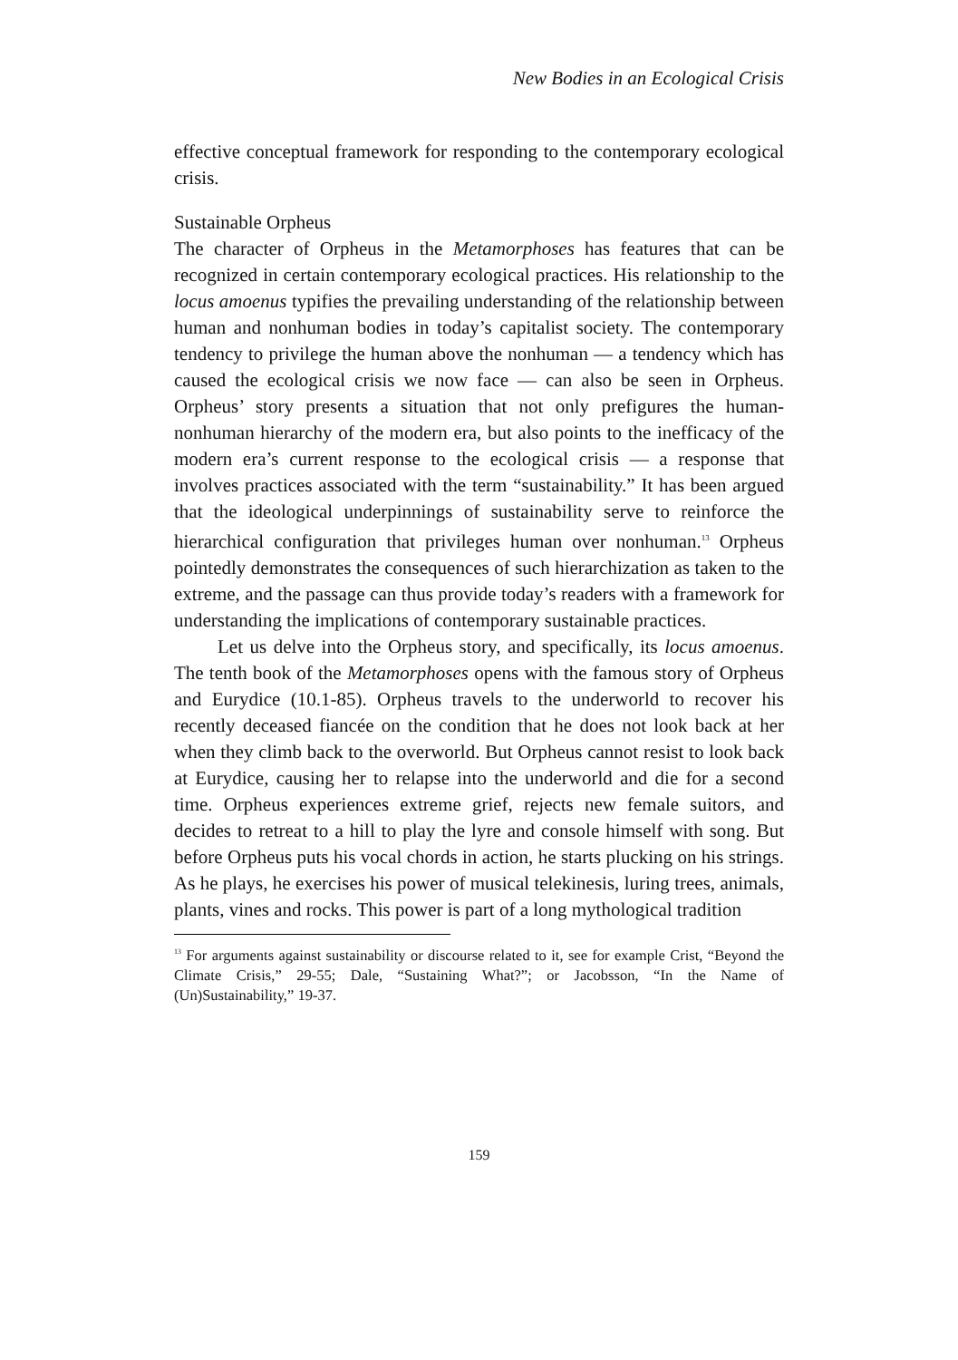New Bodies in an Ecological Crisis
effective conceptual framework for responding to the contemporary ecological crisis.
Sustainable Orpheus
The character of Orpheus in the Metamorphoses has features that can be recognized in certain contemporary ecological practices. His relationship to the locus amoenus typifies the prevailing understanding of the relationship between human and nonhuman bodies in today’s capitalist society. The contemporary tendency to privilege the human above the nonhuman — a tendency which has caused the ecological crisis we now face — can also be seen in Orpheus. Orpheus’ story presents a situation that not only prefigures the human-nonhuman hierarchy of the modern era, but also points to the inefficacy of the modern era’s current response to the ecological crisis — a response that involves practices associated with the term “sustainability.” It has been argued that the ideological underpinnings of sustainability serve to reinforce the hierarchical configuration that privileges human over nonhuman.<sup>13</sup> Orpheus pointedly demonstrates the consequences of such hierarchization as taken to the extreme, and the passage can thus provide today’s readers with a framework for understanding the implications of contemporary sustainable practices.
Let us delve into the Orpheus story, and specifically, its locus amoenus. The tenth book of the Metamorphoses opens with the famous story of Orpheus and Eurydice (10.1-85). Orpheus travels to the underworld to recover his recently deceased fiancée on the condition that he does not look back at her when they climb back to the overworld. But Orpheus cannot resist to look back at Eurydice, causing her to relapse into the underworld and die for a second time. Orpheus experiences extreme grief, rejects new female suitors, and decides to retreat to a hill to play the lyre and console himself with song. But before Orpheus puts his vocal chords in action, he starts plucking on his strings. As he plays, he exercises his power of musical telekinesis, luring trees, animals, plants, vines and rocks. This power is part of a long mythological tradition
<sup>13</sup> For arguments against sustainability or discourse related to it, see for example Crist, “Beyond the Climate Crisis,” 29-55; Dale, “Sustaining What?”; or Jacobsson, “In the Name of (Un)Sustainability,” 19-37.
159